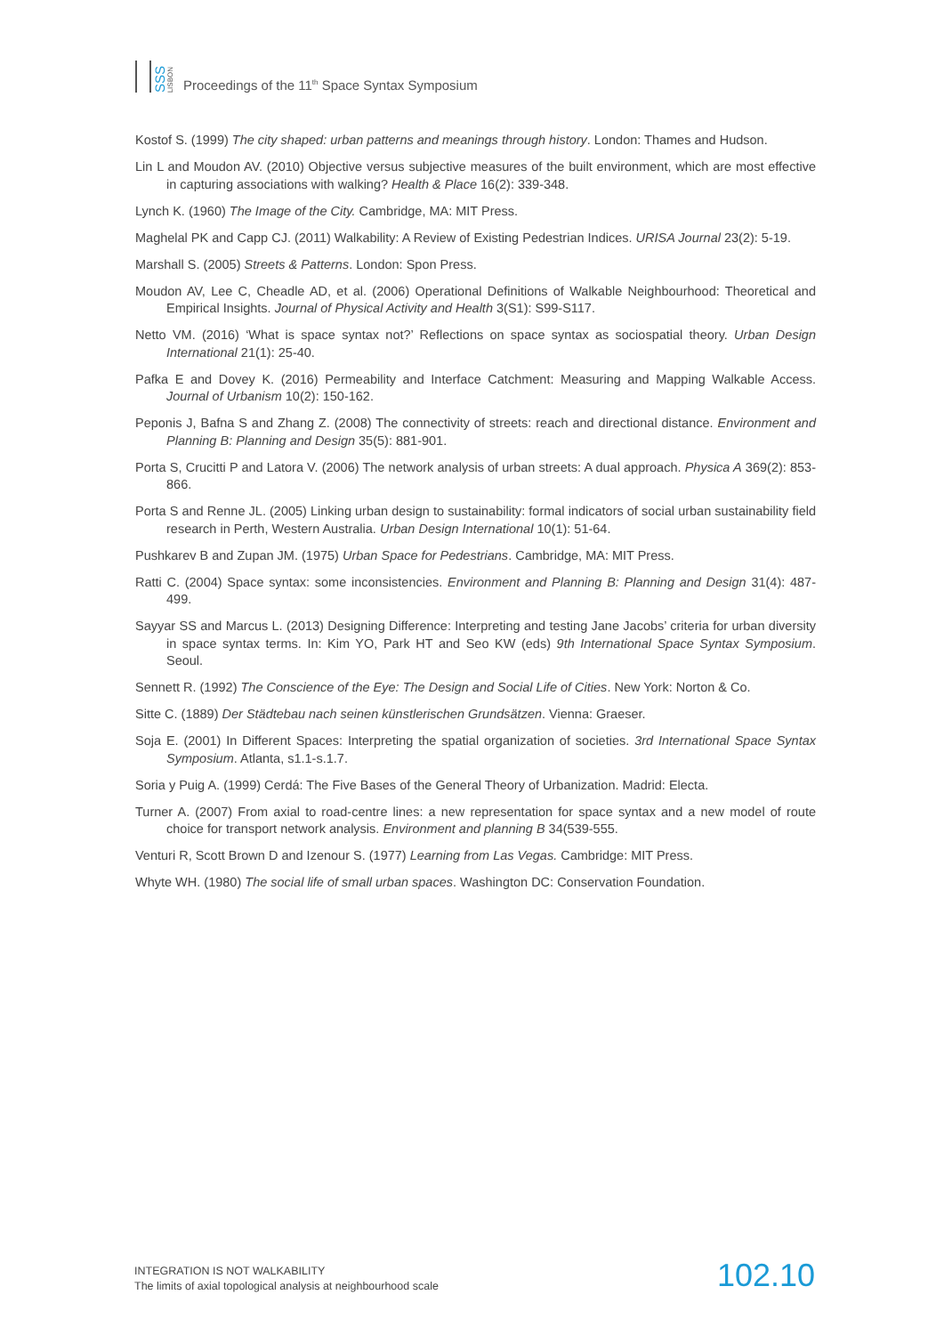SSS
LISBON
Proceedings of the 11<sup>th</sup> Space Syntax Symposium
Kostof S. (1999) The city shaped: urban patterns and meanings through history. London: Thames and Hudson.
Lin L and Moudon AV. (2010) Objective versus subjective measures of the built environment, which are most effective in capturing associations with walking? Health & Place 16(2): 339-348.
Lynch K. (1960) The Image of the City. Cambridge, MA: MIT Press.
Maghelal PK and Capp CJ. (2011) Walkability: A Review of Existing Pedestrian Indices. URISA Journal 23(2): 5-19.
Marshall S. (2005) Streets & Patterns. London: Spon Press.
Moudon AV, Lee C, Cheadle AD, et al. (2006) Operational Definitions of Walkable Neighbourhood: Theoretical and Empirical Insights. Journal of Physical Activity and Health 3(S1): S99-S117.
Netto VM. (2016) ‘What is space syntax not?’ Reflections on space syntax as sociospatial theory. Urban Design International 21(1): 25-40.
Pafka E and Dovey K. (2016) Permeability and Interface Catchment: Measuring and Mapping Walkable Access. Journal of Urbanism 10(2): 150-162.
Peponis J, Bafna S and Zhang Z. (2008) The connectivity of streets: reach and directional distance. Environment and Planning B: Planning and Design 35(5): 881-901.
Porta S, Crucitti P and Latora V. (2006) The network analysis of urban streets: A dual approach. Physica A 369(2): 853-866.
Porta S and Renne JL. (2005) Linking urban design to sustainability: formal indicators of social urban sustainability field research in Perth, Western Australia. Urban Design International 10(1): 51-64.
Pushkarev B and Zupan JM. (1975) Urban Space for Pedestrians. Cambridge, MA: MIT Press.
Ratti C. (2004) Space syntax: some inconsistencies. Environment and Planning B: Planning and Design 31(4): 487-499.
Sayyar SS and Marcus L. (2013) Designing Difference: Interpreting and testing Jane Jacobs’ criteria for urban diversity in space syntax terms. In: Kim YO, Park HT and Seo KW (eds) 9th International Space Syntax Symposium. Seoul.
Sennett R. (1992) The Conscience of the Eye: The Design and Social Life of Cities. New York: Norton & Co.
Sitte C. (1889) Der Städtebau nach seinen künstlerischen Grundsätzen. Vienna: Graeser.
Soja E. (2001) In Different Spaces: Interpreting the spatial organization of societies. 3rd International Space Syntax Symposium. Atlanta, s1.1-s.1.7.
Soria y Puig A. (1999) Cerdá: The Five Bases of the General Theory of Urbanization. Madrid: Electa.
Turner A. (2007) From axial to road-centre lines: a new representation for space syntax and a new model of route choice for transport network analysis. Environment and planning B 34(539-555.
Venturi R, Scott Brown D and Izenour S. (1977) Learning from Las Vegas. Cambridge: MIT Press.
Whyte WH. (1980) The social life of small urban spaces. Washington DC: Conservation Foundation.
INTEGRATION IS NOT WALKABILITY
The limits of axial topological analysis at neighbourhood scale
102.10